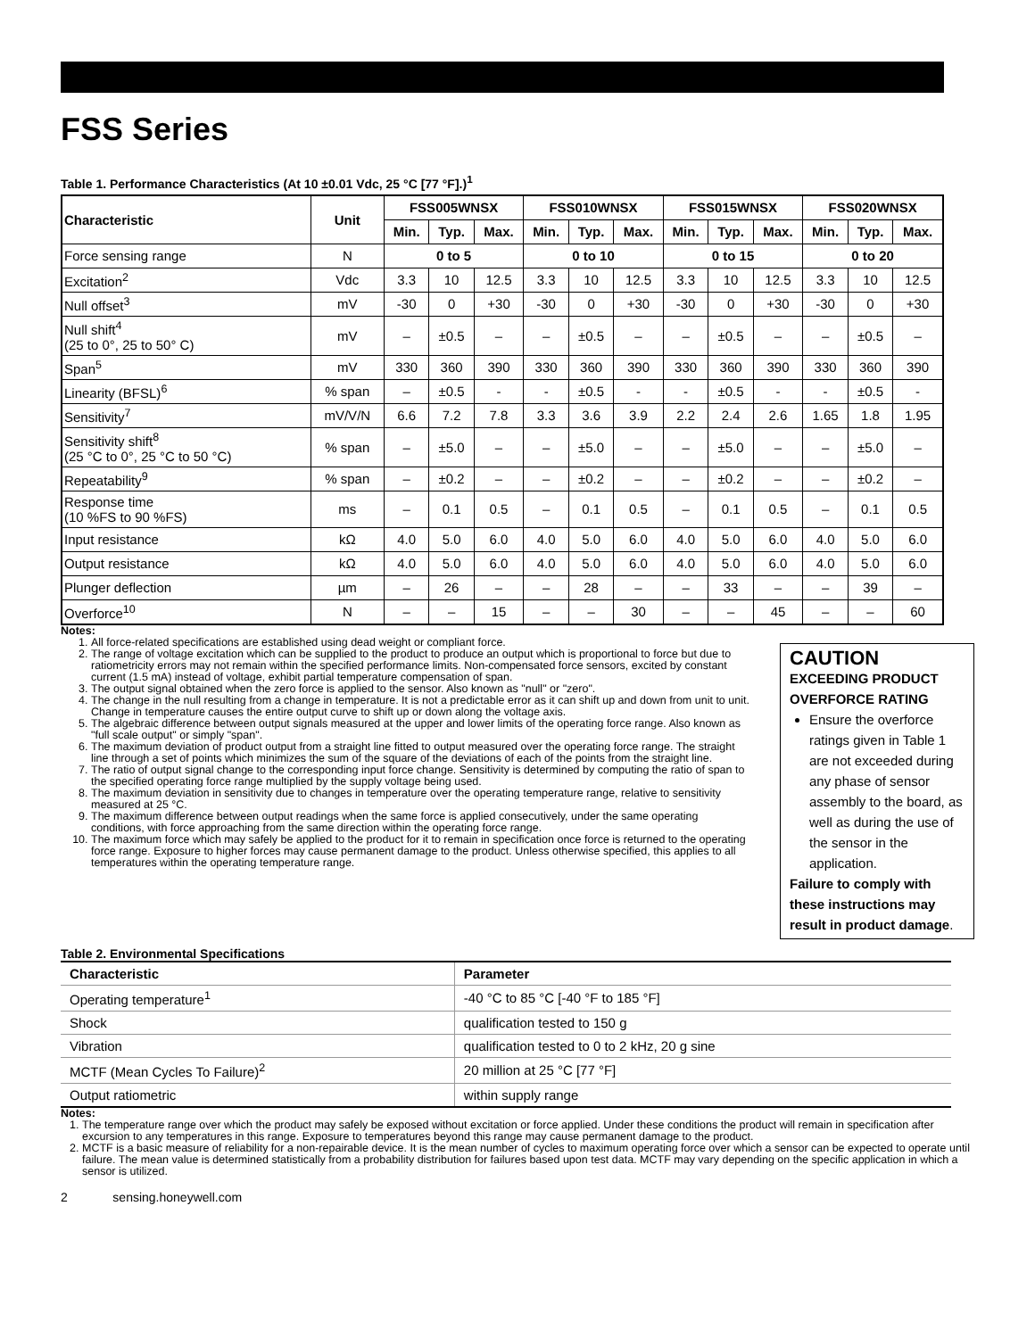FSS Series
Table 1. Performance Characteristics (At 10 ±0.01 Vdc, 25 °C [77 °F].)<sup>1</sup>
| Characteristic | Unit | FSS005WNSX | | | FSS010WNSX | | | FSS015WNSX | | | FSS020WNSX | | |
| --- | --- | --- | --- | --- | --- | --- | --- | --- | --- | --- | --- | --- | --- |
| | | Min. | Typ. | Max. | Min. | Typ. | Max. | Min. | Typ. | Max. | Min. | Typ. | Max. |
| Force sensing range | N | 0 to 5 | | | 0 to 10 | | | 0 to 15 | | | 0 to 20 | | |
| Excitation<sup>2</sup> | Vdc | 3.3 | 10 | 12.5 | 3.3 | 10 | 12.5 | 3.3 | 10 | 12.5 | 3.3 | 10 | 12.5 |
| Null offset<sup>3</sup> | mV | -30 | 0 | +30 | -30 | 0 | +30 | -30 | 0 | +30 | -30 | 0 | +30 |
| Null shift<sup>4</sup> (25 to 0°, 25 to 50° C) | mV | – | ±0.5 | – | – | ±0.5 | – | – | ±0.5 | – | – | ±0.5 | – |
| Span<sup>5</sup> | mV | 330 | 360 | 390 | 330 | 360 | 390 | 330 | 360 | 390 | 330 | 360 | 390 |
| Linearity (BFSL)<sup>6</sup> | % span | – | ±0.5 | - | - | ±0.5 | - | - | ±0.5 | - | - | ±0.5 | - |
| Sensitivity<sup>7</sup> | mV/V/N | 6.6 | 7.2 | 7.8 | 3.3 | 3.6 | 3.9 | 2.2 | 2.4 | 2.6 | 1.65 | 1.8 | 1.95 |
| Sensitivity shift<sup>8</sup> (25 °C to 0°, 25 °C to 50 °C) | % span | – | ±5.0 | – | – | ±5.0 | – | – | ±5.0 | – | – | ±5.0 | – |
| Repeatability<sup>9</sup> | % span | – | ±0.2 | – | – | ±0.2 | – | – | ±0.2 | – | – | ±0.2 | – |
| Response time (10 %FS to 90 %FS) | ms | – | 0.1 | 0.5 | – | 0.1 | 0.5 | – | 0.1 | 0.5 | – | 0.1 | 0.5 |
| Input resistance | kΩ | 4.0 | 5.0 | 6.0 | 4.0 | 5.0 | 6.0 | 4.0 | 5.0 | 6.0 | 4.0 | 5.0 | 6.0 |
| Output resistance | kΩ | 4.0 | 5.0 | 6.0 | 4.0 | 5.0 | 6.0 | 4.0 | 5.0 | 6.0 | 4.0 | 5.0 | 6.0 |
| Plunger deflection | µm | – | 26 | – | – | 28 | – | – | 33 | – | – | 39 | – |
| Overforce<sup>10</sup> | N | – | – | 15 | – | – | 30 | – | – | 45 | – | – | 60 |
Notes:
1. All force-related specifications are established using dead weight or compliant force.
2. The range of voltage excitation which can be supplied to the product to produce an output which is proportional to force but due to ratiometricity errors may not remain within the specified performance limits. Non-compensated force sensors, excited by constant current (1.5 mA) instead of voltage, exhibit partial temperature compensation of span.
3. The output signal obtained when the zero force is applied to the sensor. Also known as "null" or "zero".
4. The change in the null resulting from a change in temperature. It is not a predictable error as it can shift up and down from unit to unit. Change in temperature causes the entire output curve to shift up or down along the voltage axis.
5. The algebraic difference between output signals measured at the upper and lower limits of the operating force range. Also known as "full scale output" or simply "span".
6. The maximum deviation of product output from a straight line fitted to output measured over the operating force range. The straight line through a set of points which minimizes the sum of the square of the deviations of each of the points from the straight line.
7. The ratio of output signal change to the corresponding input force change. Sensitivity is determined by computing the ratio of span to the specified operating force range multiplied by the supply voltage being used.
8. The maximum deviation in sensitivity due to changes in temperature over the operating temperature range, relative to sensitivity measured at 25 °C.
9. The maximum difference between output readings when the same force is applied consecutively, under the same operating conditions, with force approaching from the same direction within the operating force range.
10. The maximum force which may safely be applied to the product for it to remain in specification once force is returned to the operating force range. Exposure to higher forces may cause permanent damage to the product. Unless otherwise specified, this applies to all temperatures within the operating temperature range.
CAUTION
EXCEEDING PRODUCT OVERFORCE RATING
Ensure the overforce ratings given in Table 1 are not exceeded during any phase of sensor assembly to the board, as well as during the use of the sensor in the application.
Failure to comply with these instructions may result in product damage.
Table 2. Environmental Specifications
| Characteristic | Parameter |
| --- | --- |
| Operating temperature<sup>1</sup> | -40 °C to 85 °C [-40 °F to 185 °F] |
| Shock | qualification tested to 150 g |
| Vibration | qualification tested to 0 to 2 kHz, 20 g sine |
| MCTF (Mean Cycles To Failure)<sup>2</sup> | 20 million at 25 °C [77 °F] |
| Output ratiometric | within supply range |
Notes:
1. The temperature range over which the product may safely be exposed without excitation or force applied. Under these conditions the product will remain in specification after excursion to any temperatures in this range. Exposure to temperatures beyond this range may cause permanent damage to the product.
2. MCTF is a basic measure of reliability for a non-repairable device. It is the mean number of cycles to maximum operating force over which a sensor can be expected to operate until failure. The mean value is determined statistically from a probability distribution for failures based upon test data. MCTF may vary depending on the specific application in which a sensor is utilized.
2 sensing.honeywell.com